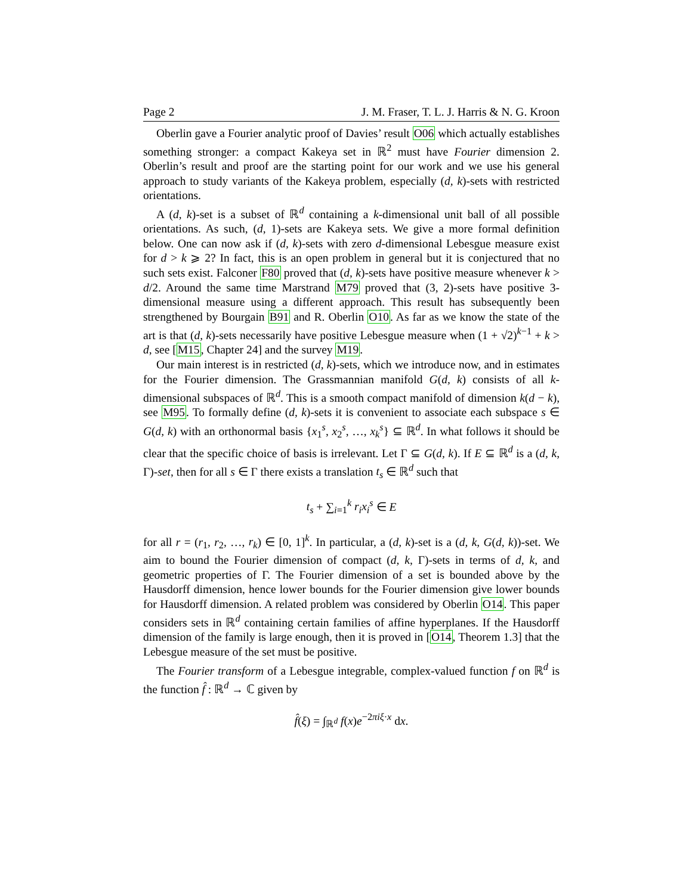Page 2 J. M. Fraser, T. L. J. Harris & N. G. Kroon
Oberlin gave a Fourier analytic proof of Davies’ result O06 which actually establishes something stronger: a compact Kakeya set in ℝ<sup>2</sup> must have Fourier dimension 2. Oberlin’s result and proof are the starting point for our work and we use his general approach to study variants of the Kakeya problem, especially (d, k)-sets with restricted orientations.
A (d, k)-set is a subset of ℝ<sup>d</sup> containing a k-dimensional unit ball of all possible orientations. As such, (d, 1)-sets are Kakeya sets. We give a more formal definition below. One can now ask if (d, k)-sets with zero d-dimensional Lebesgue measure exist for d > k ⩾ 2? In fact, this is an open problem in general but it is conjectured that no such sets exist. Falconer F80 proved that (d, k)-sets have positive measure whenever k > d/2. Around the same time Marstrand M79 proved that (3, 2)-sets have positive 3-dimensional measure using a different approach. This result has subsequently been strengthened by Bourgain B91 and R. Oberlin O10. As far as we know the state of the art is that (d, k)-sets necessarily have positive Lebesgue measure when (1 + √2)<sup>k−1</sup> + k > d, see [M15, Chapter 24] and the survey M19.
Our main interest is in restricted (d, k)-sets, which we introduce now, and in estimates for the Fourier dimension. The Grassmannian manifold G(d, k) consists of all k-dimensional subspaces of ℝ<sup>d</sup>. This is a smooth compact manifold of dimension k(d − k), see M95. To formally define (d, k)-sets it is convenient to associate each subspace s ∈ G(d, k) with an orthonormal basis {x<sub>1</sub><sup>s</sup>, x<sub>2</sub><sup>s</sup>, …, x<sub>k</sub><sup>s</sup>} ⊆ ℝ<sup>d</sup>. In what follows it should be clear that the specific choice of basis is irrelevant. Let Γ ⊆ G(d, k). If E ⊆ ℝ<sup>d</sup> is a (d, k, Γ)-set, then for all s ∈ Γ there exists a translation t<sub>s</sub> ∈ ℝ<sup>d</sup> such that
t<sub>s</sub> + ∑<sub>i=1</sub><sup>k</sup> r<sub>i</sub>x<sub>i</sub><sup>s</sup> ∈ E
for all r = (r<sub>1</sub>, r<sub>2</sub>, …, r<sub>k</sub>) ∈ [0, 1]<sup>k</sup>. In particular, a (d, k)-set is a (d, k, G(d, k))-set. We aim to bound the Fourier dimension of compact (d, k, Γ)-sets in terms of d, k, and geometric properties of Γ. The Fourier dimension of a set is bounded above by the Hausdorff dimension, hence lower bounds for the Fourier dimension give lower bounds for Hausdorff dimension. A related problem was considered by Oberlin O14. This paper considers sets in ℝ<sup>d</sup> containing certain families of affine hyperplanes. If the Hausdorff dimension of the family is large enough, then it is proved in [O14, Theorem 1.3] that the Lebesgue measure of the set must be positive.
The Fourier transform of a Lebesgue integrable, complex-valued function f on ℝ<sup>d</sup> is the function f̂ : ℝ<sup>d</sup> → ℂ given by
f̂(ξ) = ∫<sub>ℝ<sup>d</sup></sub> f(x)e<sup>−2πiξ·x</sup> dx.